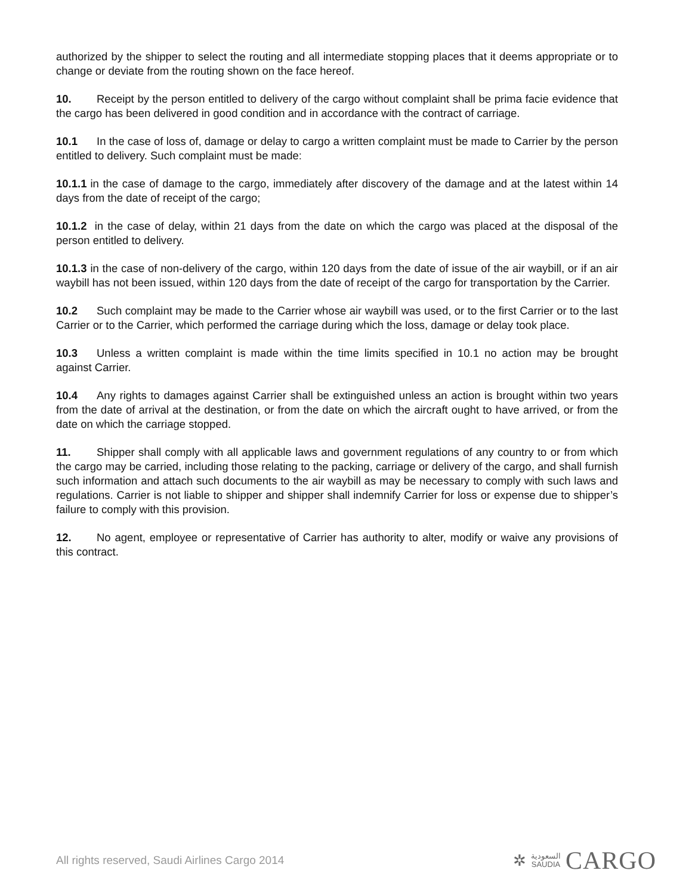authorized by the shipper to select the routing and all intermediate stopping places that it deems appropriate or to change or deviate from the routing shown on the face hereof.
10. Receipt by the person entitled to delivery of the cargo without complaint shall be prima facie evidence that the cargo has been delivered in good condition and in accordance with the contract of carriage.
10.1 In the case of loss of, damage or delay to cargo a written complaint must be made to Carrier by the person entitled to delivery. Such complaint must be made:
10.1.1 in the case of damage to the cargo, immediately after discovery of the damage and at the latest within 14 days from the date of receipt of the cargo;
10.1.2 in the case of delay, within 21 days from the date on which the cargo was placed at the disposal of the person entitled to delivery.
10.1.3 in the case of non-delivery of the cargo, within 120 days from the date of issue of the air waybill, or if an air waybill has not been issued, within 120 days from the date of receipt of the cargo for transportation by the Carrier.
10.2 Such complaint may be made to the Carrier whose air waybill was used, or to the first Carrier or to the last Carrier or to the Carrier, which performed the carriage during which the loss, damage or delay took place.
10.3 Unless a written complaint is made within the time limits specified in 10.1 no action may be brought against Carrier.
10.4 Any rights to damages against Carrier shall be extinguished unless an action is brought within two years from the date of arrival at the destination, or from the date on which the aircraft ought to have arrived, or from the date on which the carriage stopped.
11. Shipper shall comply with all applicable laws and government regulations of any country to or from which the cargo may be carried, including those relating to the packing, carriage or delivery of the cargo, and shall furnish such information and attach such documents to the air waybill as may be necessary to comply with such laws and regulations. Carrier is not liable to shipper and shipper shall indemnify Carrier for loss or expense due to shipper’s failure to comply with this provision.
12. No agent, employee or representative of Carrier has authority to alter, modify or waive any provisions of this contract.
All rights reserved, Saudi Airlines Cargo 2014 ✲ السعودية
SAUDIA CARGO